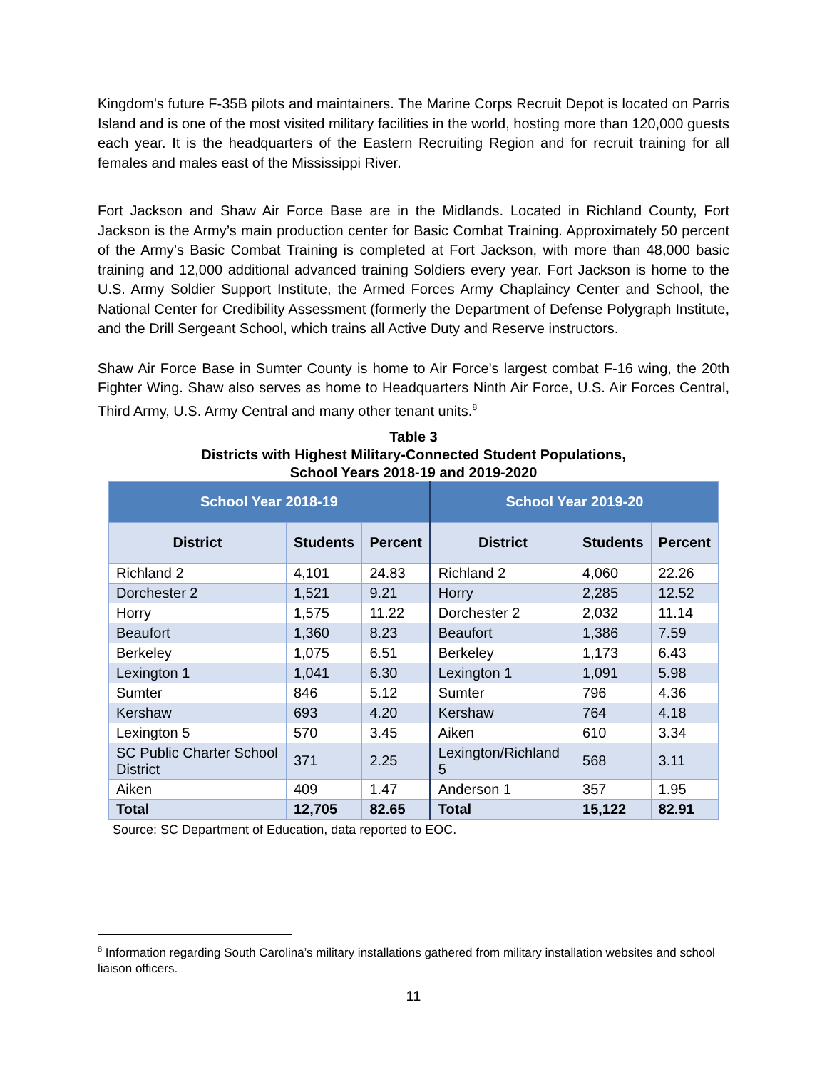Kingdom's future F-35B pilots and maintainers. The Marine Corps Recruit Depot is located on Parris Island and is one of the most visited military facilities in the world, hosting more than 120,000 guests each year. It is the headquarters of the Eastern Recruiting Region and for recruit training for all females and males east of the Mississippi River.
Fort Jackson and Shaw Air Force Base are in the Midlands. Located in Richland County, Fort Jackson is the Army’s main production center for Basic Combat Training. Approximately 50 percent of the Army’s Basic Combat Training is completed at Fort Jackson, with more than 48,000 basic training and 12,000 additional advanced training Soldiers every year. Fort Jackson is home to the U.S. Army Soldier Support Institute, the Armed Forces Army Chaplaincy Center and School, the National Center for Credibility Assessment (formerly the Department of Defense Polygraph Institute, and the Drill Sergeant School, which trains all Active Duty and Reserve instructors.
Shaw Air Force Base in Sumter County is home to Air Force's largest combat F-16 wing, the 20th Fighter Wing. Shaw also serves as home to Headquarters Ninth Air Force, U.S. Air Forces Central, Third Army, U.S. Army Central and many other tenant units.<sup>8</sup>
Table 3
Districts with Highest Military-Connected Student Populations,
School Years 2018-19 and 2019-2020
| School Year 2018-19 | | | School Year 2019-20 | | |
| --- | --- | --- | --- | --- | --- |
| District | Students | Percent | District | Students | Percent |
| Richland 2 | 4,101 | 24.83 | Richland 2 | 4,060 | 22.26 |
| Dorchester 2 | 1,521 | 9.21 | Horry | 2,285 | 12.52 |
| Horry | 1,575 | 11.22 | Dorchester 2 | 2,032 | 11.14 |
| Beaufort | 1,360 | 8.23 | Beaufort | 1,386 | 7.59 |
| Berkeley | 1,075 | 6.51 | Berkeley | 1,173 | 6.43 |
| Lexington 1 | 1,041 | 6.30 | Lexington 1 | 1,091 | 5.98 |
| Sumter | 846 | 5.12 | Sumter | 796 | 4.36 |
| Kershaw | 693 | 4.20 | Kershaw | 764 | 4.18 |
| Lexington 5 | 570 | 3.45 | Aiken | 610 | 3.34 |
| SC Public Charter School District | 371 | 2.25 | Lexington/Richland 5 | 568 | 3.11 |
| Aiken | 409 | 1.47 | Anderson 1 | 357 | 1.95 |
| Total | 12,705 | 82.65 | Total | 15,122 | 82.91 |
Source: SC Department of Education, data reported to EOC.
<sup>8</sup> Information regarding South Carolina’s military installations gathered from military installation websites and school liaison officers.
11